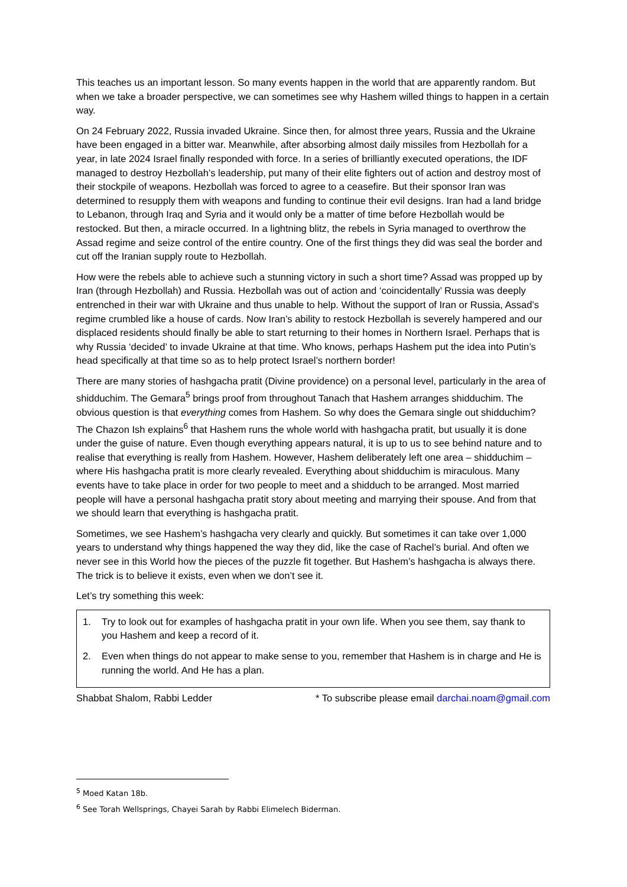This teaches us an important lesson. So many events happen in the world that are apparently random. But when we take a broader perspective, we can sometimes see why Hashem willed things to happen in a certain way.
On 24 February 2022, Russia invaded Ukraine. Since then, for almost three years, Russia and the Ukraine have been engaged in a bitter war. Meanwhile, after absorbing almost daily missiles from Hezbollah for a year, in late 2024 Israel finally responded with force. In a series of brilliantly executed operations, the IDF managed to destroy Hezbollah’s leadership, put many of their elite fighters out of action and destroy most of their stockpile of weapons. Hezbollah was forced to agree to a ceasefire. But their sponsor Iran was determined to resupply them with weapons and funding to continue their evil designs. Iran had a land bridge to Lebanon, through Iraq and Syria and it would only be a matter of time before Hezbollah would be restocked. But then, a miracle occurred. In a lightning blitz, the rebels in Syria managed to overthrow the Assad regime and seize control of the entire country. One of the first things they did was seal the border and cut off the Iranian supply route to Hezbollah.
How were the rebels able to achieve such a stunning victory in such a short time? Assad was propped up by Iran (through Hezbollah) and Russia. Hezbollah was out of action and ‘coincidentally’ Russia was deeply entrenched in their war with Ukraine and thus unable to help. Without the support of Iran or Russia, Assad’s regime crumbled like a house of cards. Now Iran’s ability to restock Hezbollah is severely hampered and our displaced residents should finally be able to start returning to their homes in Northern Israel. Perhaps that is why Russia ‘decided’ to invade Ukraine at that time. Who knows, perhaps Hashem put the idea into Putin’s head specifically at that time so as to help protect Israel’s northern border!
There are many stories of hashgacha pratit (Divine providence) on a personal level, particularly in the area of shidduchim. The Gemara<sup>5</sup> brings proof from throughout Tanach that Hashem arranges shidduchim. The obvious question is that everything comes from Hashem. So why does the Gemara single out shidduchim? The Chazon Ish explains<sup>6</sup> that Hashem runs the whole world with hashgacha pratit, but usually it is done under the guise of nature. Even though everything appears natural, it is up to us to see behind nature and to realise that everything is really from Hashem. However, Hashem deliberately left one area – shidduchim – where His hashgacha pratit is more clearly revealed. Everything about shidduchim is miraculous. Many events have to take place in order for two people to meet and a shidduch to be arranged. Most married people will have a personal hashgacha pratit story about meeting and marrying their spouse. And from that we should learn that everything is hashgacha pratit.
Sometimes, we see Hashem’s hashgacha very clearly and quickly. But sometimes it can take over 1,000 years to understand why things happened the way they did, like the case of Rachel’s burial. And often we never see in this World how the pieces of the puzzle fit together. But Hashem’s hashgacha is always there. The trick is to believe it exists, even when we don’t see it.
Let’s try something this week:
1. Try to look out for examples of hashgacha pratit in your own life. When you see them, say thank to you Hashem and keep a record of it.
2. Even when things do not appear to make sense to you, remember that Hashem is in charge and He is running the world. And He has a plan.
Shabbat Shalom, Rabbi Ledder * To subscribe please email darchai.noam@gmail.com
<sup>5</sup> Moed Katan 18b.
<sup>6</sup> See Torah Wellsprings, Chayei Sarah by Rabbi Elimelech Biderman.